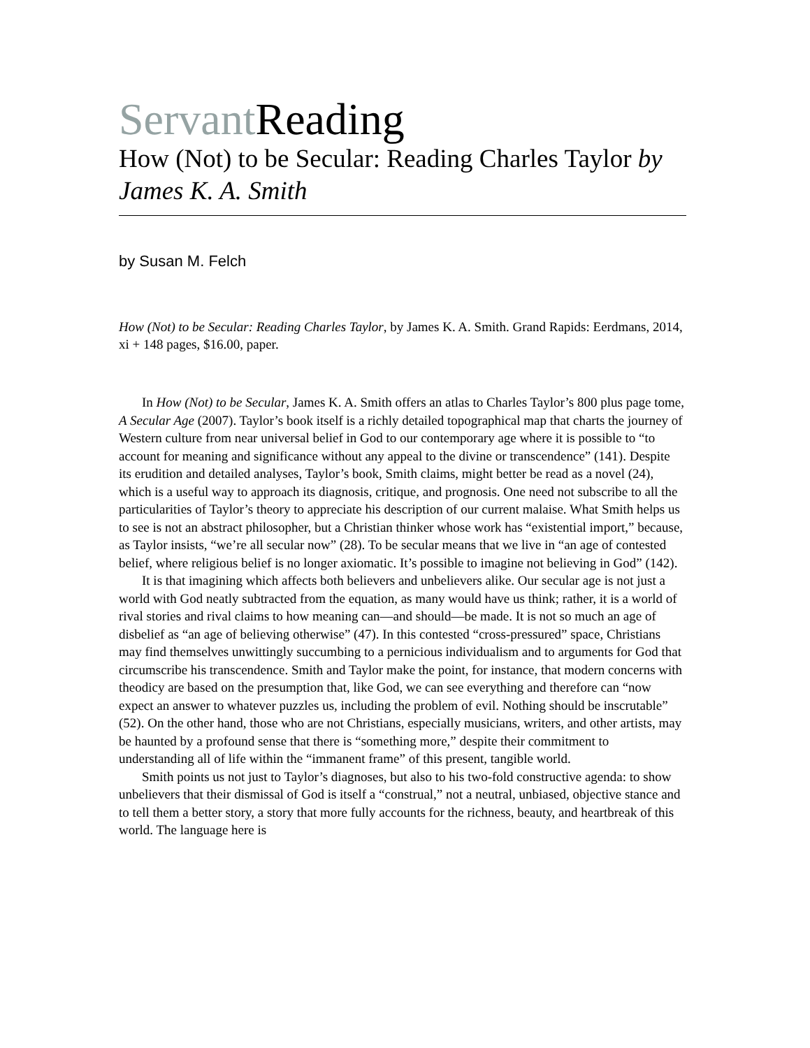Servant Reading
How (Not) to be Secular: Reading Charles Taylor by James K. A. Smith
by Susan M. Felch
How (Not) to be Secular: Reading Charles Taylor, by James K. A. Smith. Grand Rapids: Eerdmans, 2014, xi + 148 pages, $16.00, paper.
In How (Not) to be Secular, James K. A. Smith offers an atlas to Charles Taylor’s 800 plus page tome, A Secular Age (2007). Taylor’s book itself is a richly detailed topographical map that charts the journey of Western culture from near universal belief in God to our contemporary age where it is possible to “to account for meaning and significance without any appeal to the divine or transcendence” (141). Despite its erudition and detailed analyses, Taylor’s book, Smith claims, might better be read as a novel (24), which is a useful way to approach its diagnosis, critique, and prognosis. One need not subscribe to all the particularities of Taylor’s theory to appreciate his description of our current malaise. What Smith helps us to see is not an abstract philosopher, but a Christian thinker whose work has “existential import,” because, as Taylor insists, “we’re all secular now” (28). To be secular means that we live in “an age of contested belief, where religious belief is no longer axiomatic. It’s possible to imagine not believing in God” (142).
It is that imagining which affects both believers and unbelievers alike. Our secular age is not just a world with God neatly subtracted from the equation, as many would have us think; rather, it is a world of rival stories and rival claims to how meaning can—and should—be made. It is not so much an age of disbelief as “an age of believing otherwise” (47). In this contested “cross-pressured” space, Christians may find themselves unwittingly succumbing to a pernicious individualism and to arguments for God that circumscribe his transcendence. Smith and Taylor make the point, for instance, that modern concerns with theodicy are based on the presumption that, like God, we can see everything and therefore can “now expect an answer to whatever puzzles us, including the problem of evil. Nothing should be inscrutable” (52). On the other hand, those who are not Christians, especially musicians, writers, and other artists, may be haunted by a profound sense that there is “something more,” despite their commitment to understanding all of life within the “immanent frame” of this present, tangible world.
Smith points us not just to Taylor’s diagnoses, but also to his two-fold constructive agenda: to show unbelievers that their dismissal of God is itself a “construal,” not a neutral, unbiased, objective stance and to tell them a better story, a story that more fully accounts for the richness, beauty, and heartbreak of this world. The language here is